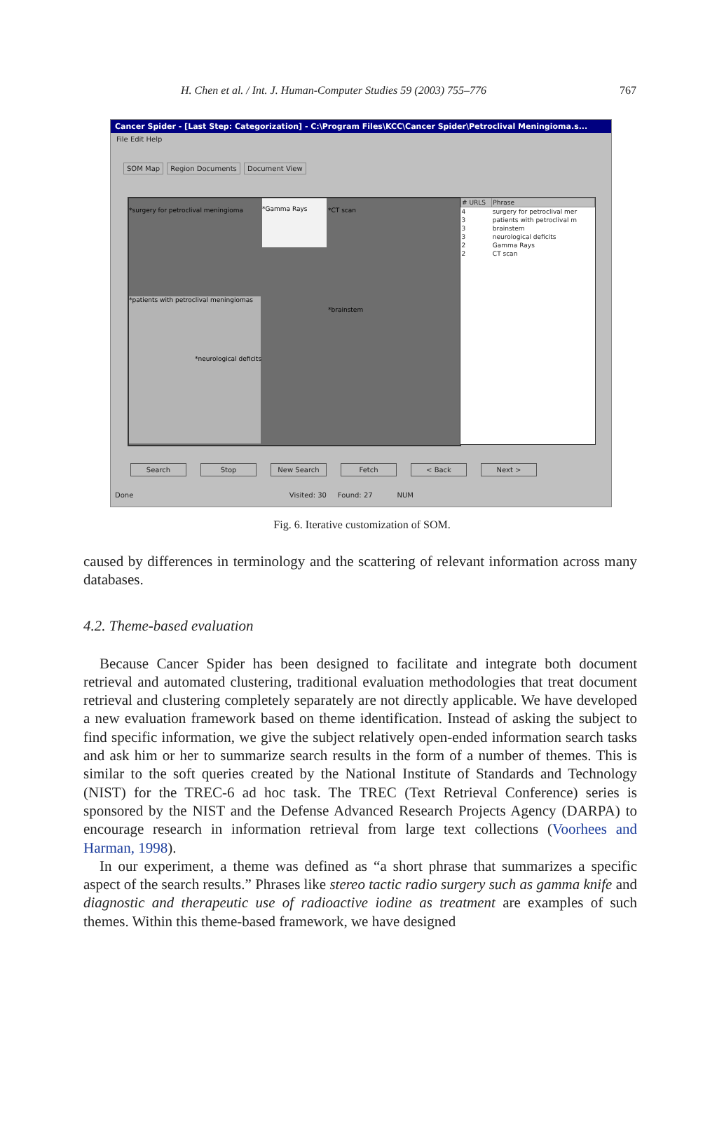H. Chen et al. / Int. J. Human-Computer Studies 59 (2003) 755–776 767
Cancer Spider - [Last Step: Categorization] - C:\Program Files\KCC\Cancer Spider\Petroclival Meningioma.s...
File Edit Help
SOM Map Region Documents Document View
*surgery for petroclival meningioma
*Gamma Rays *CT scan
*patients with petroclival meningiomas
*brainstem
*neurological deficits
| # URLS | Phrase |
| --- | --- |
| 4 | surgery for petroclival mer |
| 3 | patients with petroclival m |
| 3 | brainstem |
| 3 | neurological deficits |
| 2 | Gamma Rays |
| 2 | CT scan |
Search Stop New Search Fetch < Back Next >
Done Visited: 30 Found: 27 NUM
Fig. 6. Iterative customization of SOM.
caused by differences in terminology and the scattering of relevant information across many databases.
4.2. Theme-based evaluation
Because Cancer Spider has been designed to facilitate and integrate both document retrieval and automated clustering, traditional evaluation methodologies that treat document retrieval and clustering completely separately are not directly applicable. We have developed a new evaluation framework based on theme identification. Instead of asking the subject to find specific information, we give the subject relatively open-ended information search tasks and ask him or her to summarize search results in the form of a number of themes. This is similar to the soft queries created by the National Institute of Standards and Technology (NIST) for the TREC-6 ad hoc task. The TREC (Text Retrieval Conference) series is sponsored by the NIST and the Defense Advanced Research Projects Agency (DARPA) to encourage research in information retrieval from large text collections (Voorhees and Harman, 1998).
In our experiment, a theme was defined as “a short phrase that summarizes a specific aspect of the search results.” Phrases like stereo tactic radio surgery such as gamma knife and diagnostic and therapeutic use of radioactive iodine as treatment are examples of such themes. Within this theme-based framework, we have designed